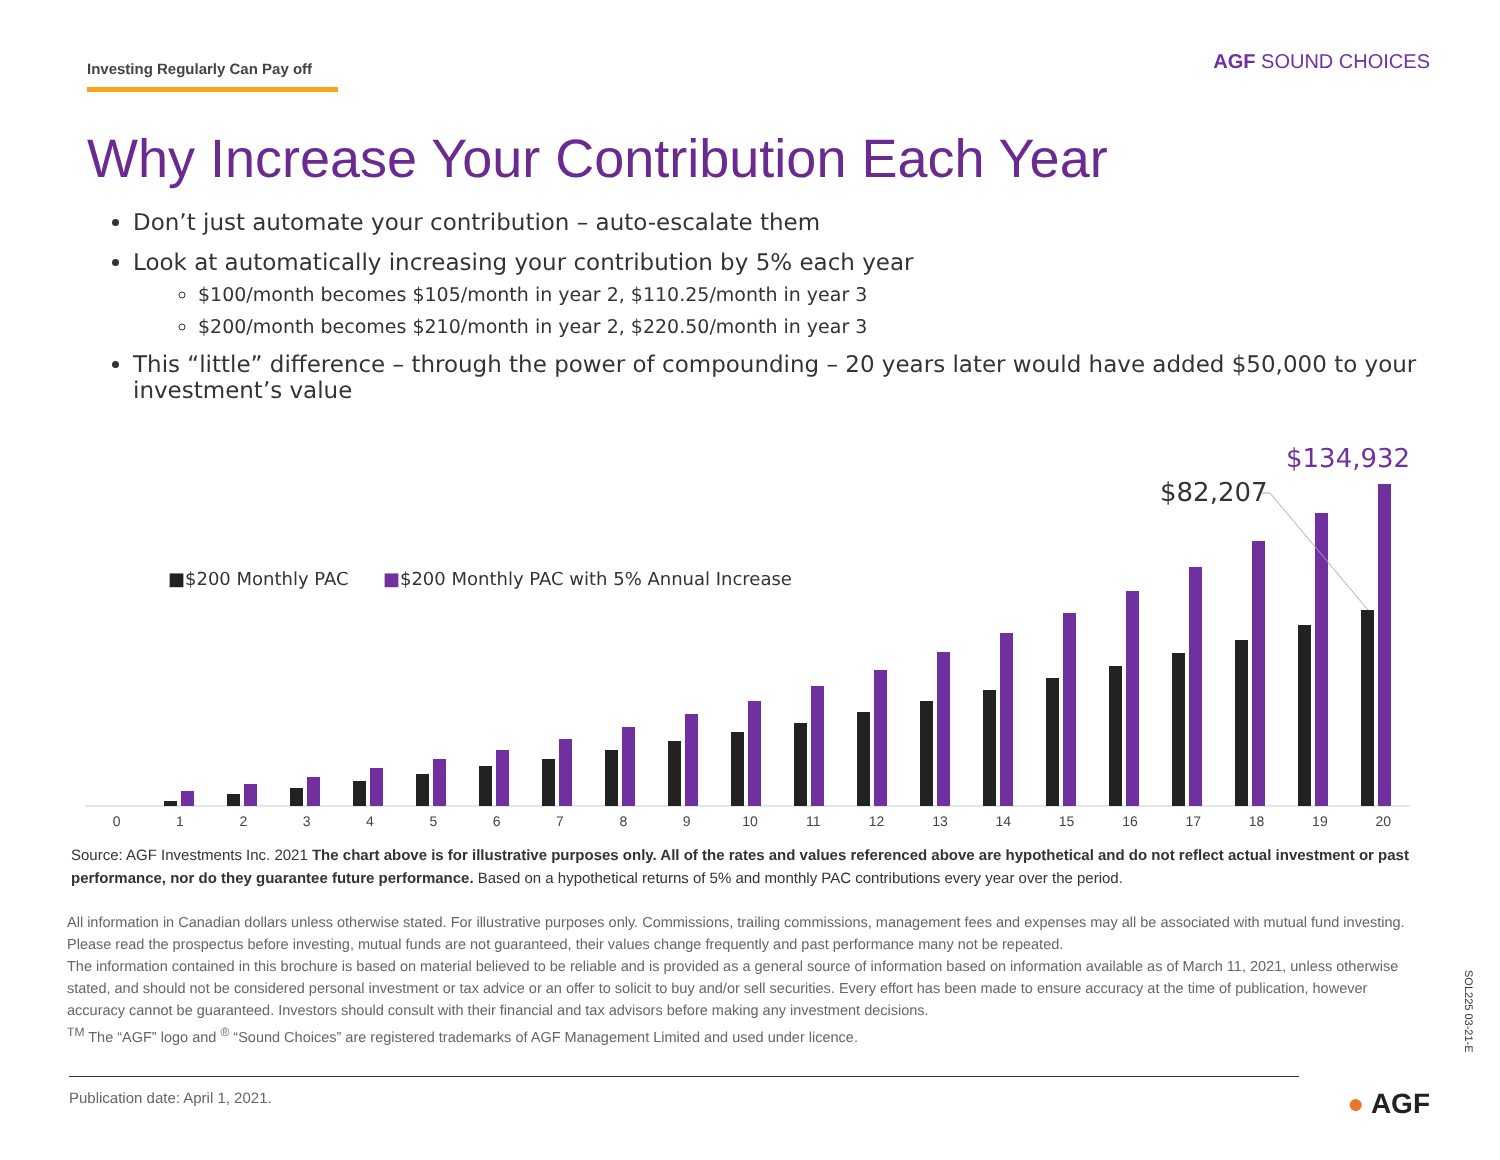Investing Regularly Can Pay off
AGF SOUND CHOICES
Why Increase Your Contribution Each Year
Don’t just automate your contribution – auto-escalate them
Look at automatically increasing your contribution by 5% each year
$100/month becomes $105/month in year 2, $110.25/month in year 3
$200/month becomes $210/month in year 2, $220.50/month in year 3
This “little” difference – through the power of compounding – 20 years later would have added $50,000 to your investment’s value
$82,207
$134,932
■$200 Monthly PAC ■$200 Monthly PAC with 5% Annual Increase
0 1 2 3 4 5 6 7 8 9 10 11 12 13 14 15 16 17 18 19 20
Source: AGF Investments Inc. 2021 The chart above is for illustrative purposes only. All of the rates and values referenced above are hypothetical and do not reflect actual investment or past performance, nor do they guarantee future performance. Based on a hypothetical returns of 5% and monthly PAC contributions every year over the period.
All information in Canadian dollars unless otherwise stated. For illustrative purposes only. Commissions, trailing commissions, management fees and expenses may all be associated with mutual fund investing. Please read the prospectus before investing, mutual funds are not guaranteed, their values change frequently and past performance many not be repeated.
The information contained in this brochure is based on material believed to be reliable and is provided as a general source of information based on information available as of March 11, 2021, unless otherwise stated, and should not be considered personal investment or tax advice or an offer to solicit to buy and/or sell securities. Every effort has been made to ensure accuracy at the time of publication, however accuracy cannot be guaranteed. Investors should consult with their financial and tax advisors before making any investment decisions.
<sup>TM</sup> The “AGF” logo and <sup>®</sup> “Sound Choices” are registered trademarks of AGF Management Limited and used under licence.
Publication date: April 1, 2021.
● AGF
SOL225 03-21-E